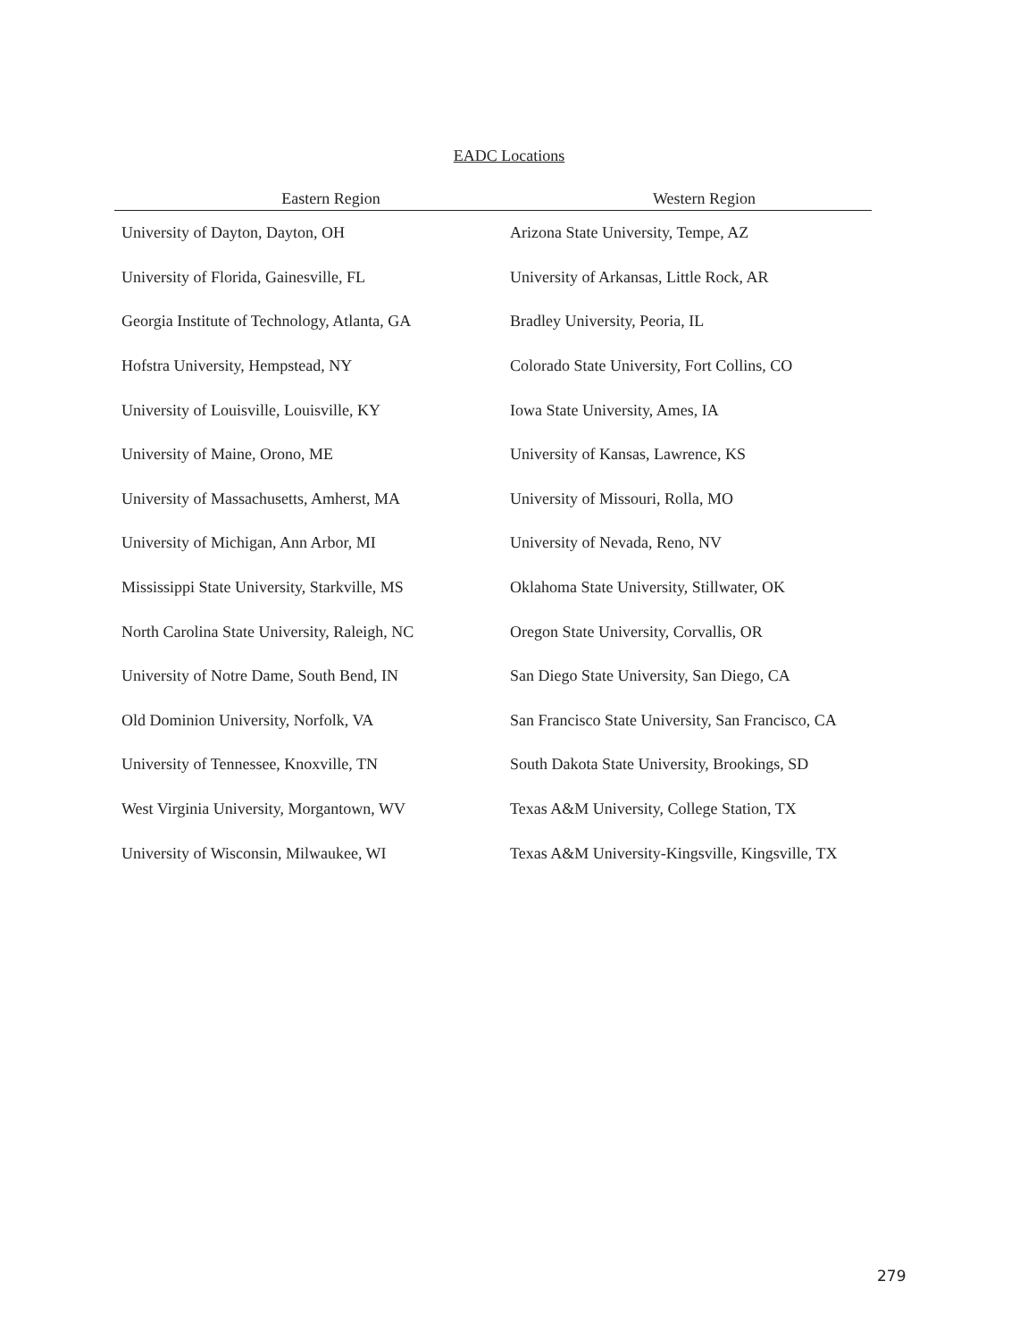EADC Locations
| Eastern Region | Western Region |
| --- | --- |
| University of Dayton, Dayton, OH | Arizona State University, Tempe, AZ |
| University of Florida, Gainesville, FL | University of Arkansas, Little Rock, AR |
| Georgia Institute of Technology, Atlanta, GA | Bradley University, Peoria, IL |
| Hofstra University, Hempstead, NY | Colorado State University, Fort Collins, CO |
| University of Louisville, Louisville, KY | Iowa State University, Ames, IA |
| University of Maine, Orono, ME | University of Kansas, Lawrence, KS |
| University of Massachusetts, Amherst, MA | University of Missouri, Rolla, MO |
| University of Michigan, Ann Arbor, MI | University of Nevada, Reno, NV |
| Mississippi State University, Starkville, MS | Oklahoma State University, Stillwater, OK |
| North Carolina State University, Raleigh, NC | Oregon State University, Corvallis, OR |
| University of Notre Dame, South Bend, IN | San Diego State University, San Diego, CA |
| Old Dominion University, Norfolk, VA | San Francisco State University, San Francisco, CA |
| University of Tennessee, Knoxville, TN | South Dakota State University, Brookings, SD |
| West Virginia University, Morgantown, WV | Texas A&M University, College Station, TX |
| University of Wisconsin, Milwaukee, WI | Texas A&M University-Kingsville, Kingsville, TX |
279